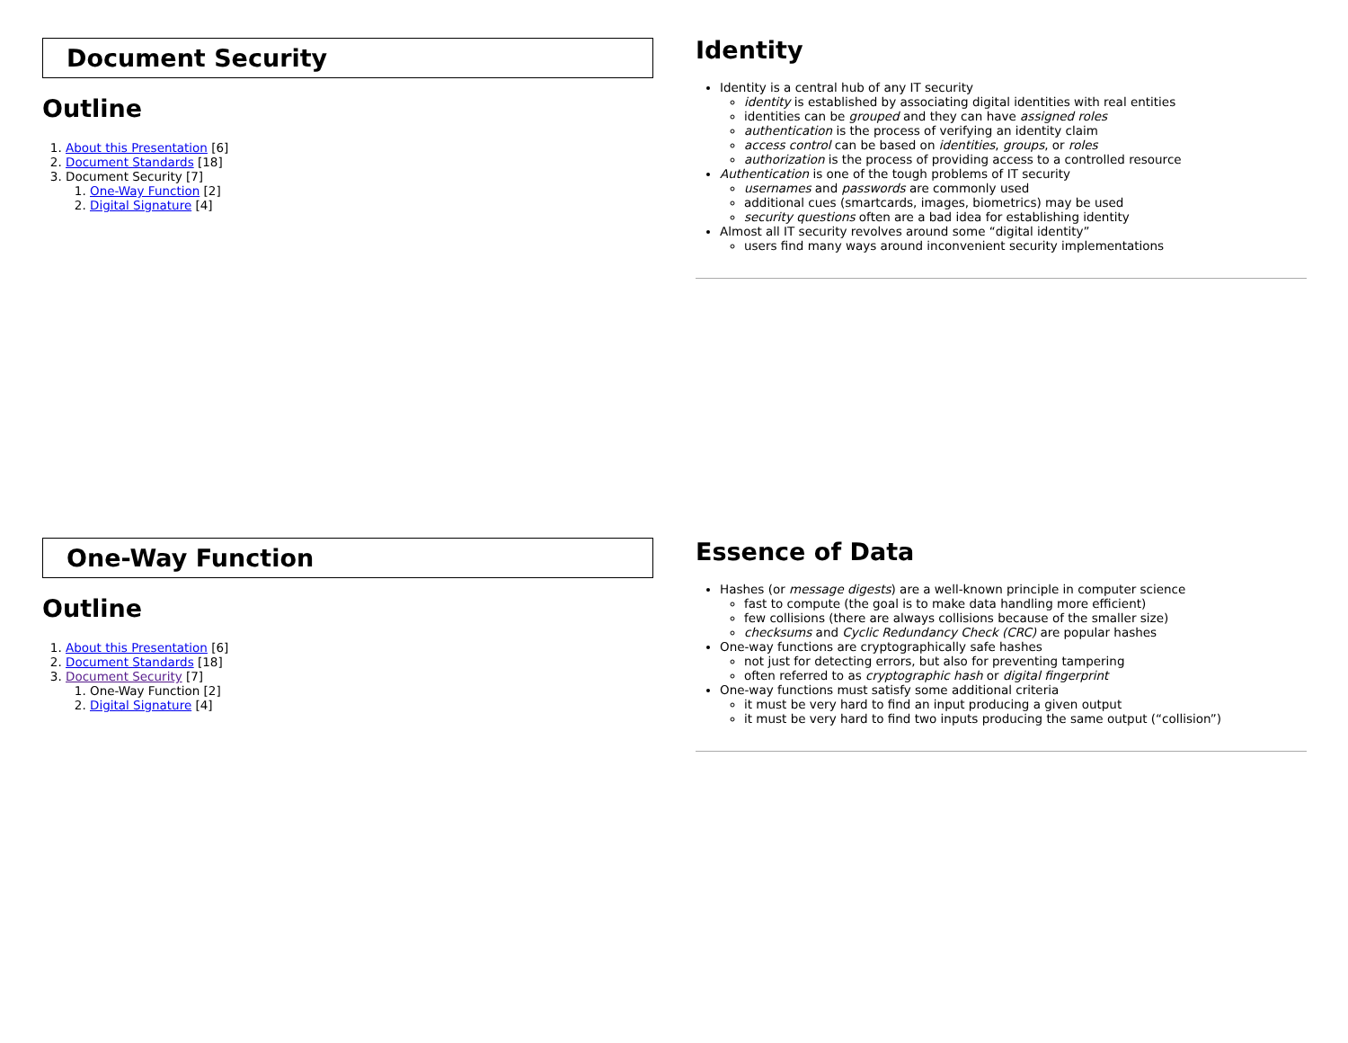Document Security
Outline
1. About this Presentation [6]
2. Document Standards [18]
3. Document Security [7]
1. One-Way Function [2]
2. Digital Signature [4]
Identity
Identity is a central hub of any IT security
identity is established by associating digital identities with real entities
identities can be grouped and they can have assigned roles
authentication is the process of verifying an identity claim
access control can be based on identities, groups, or roles
authorization is the process of providing access to a controlled resource
Authentication is one of the tough problems of IT security
usernames and passwords are commonly used
additional cues (smartcards, images, biometrics) may be used
security questions often are a bad idea for establishing identity
Almost all IT security revolves around some “digital identity”
users find many ways around inconvenient security implementations
One-Way Function
Outline
1. About this Presentation [6]
2. Document Standards [18]
3. Document Security [7]
1. One-Way Function [2]
2. Digital Signature [4]
Essence of Data
Hashes (or message digests) are a well-known principle in computer science
fast to compute (the goal is to make data handling more efficient)
few collisions (there are always collisions because of the smaller size)
checksums and Cyclic Redundancy Check (CRC) are popular hashes
One-way functions are cryptographically safe hashes
not just for detecting errors, but also for preventing tampering
often referred to as cryptographic hash or digital fingerprint
One-way functions must satisfy some additional criteria
it must be very hard to find an input producing a given output
it must be very hard to find two inputs producing the same output (“collision”)